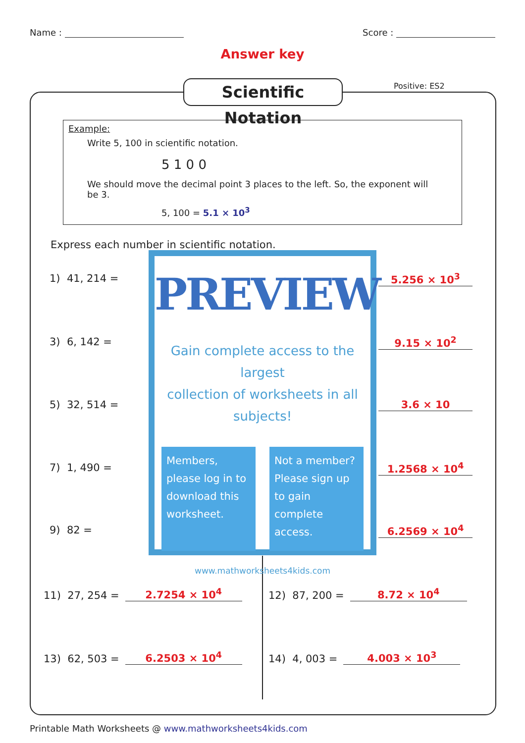Name : Score :
Answer key
Scientific Notation
Positive: ES2
Example:
Write 5, 100 in scientific notation.
5 1 0 0
We should move the decimal point 3 places to the left. So, the exponent will be 3.
5, 100 = 5.1 × 10<sup>3</sup>
Express each number in scientific notation.
1) 41, 214 =
3) 6, 142 =
5) 32, 514 =
7) 1, 490 =
9) 82 =
5.256 × 10<sup>3</sup>
9.15 × 10<sup>2</sup>
3.6 × 10
1.2568 × 10<sup>4</sup>
6.2569 × 10<sup>4</sup>
11) 27, 254 = 2.7254 × 10<sup>4</sup> 12) 87, 200 = 8.72 × 10<sup>4</sup>
13) 62, 503 = 6.2503 × 10<sup>4</sup> 14) 4, 003 = 4.003 × 10<sup>3</sup>
PREVIEW
Gain complete access to the largest
collection of worksheets in all subjects!
Members, please log in to download this worksheet.
Not a member? Please sign up to gain complete access.
www.mathworksheets4kids.com
Printable Math Worksheets @ www.mathworksheets4kids.com